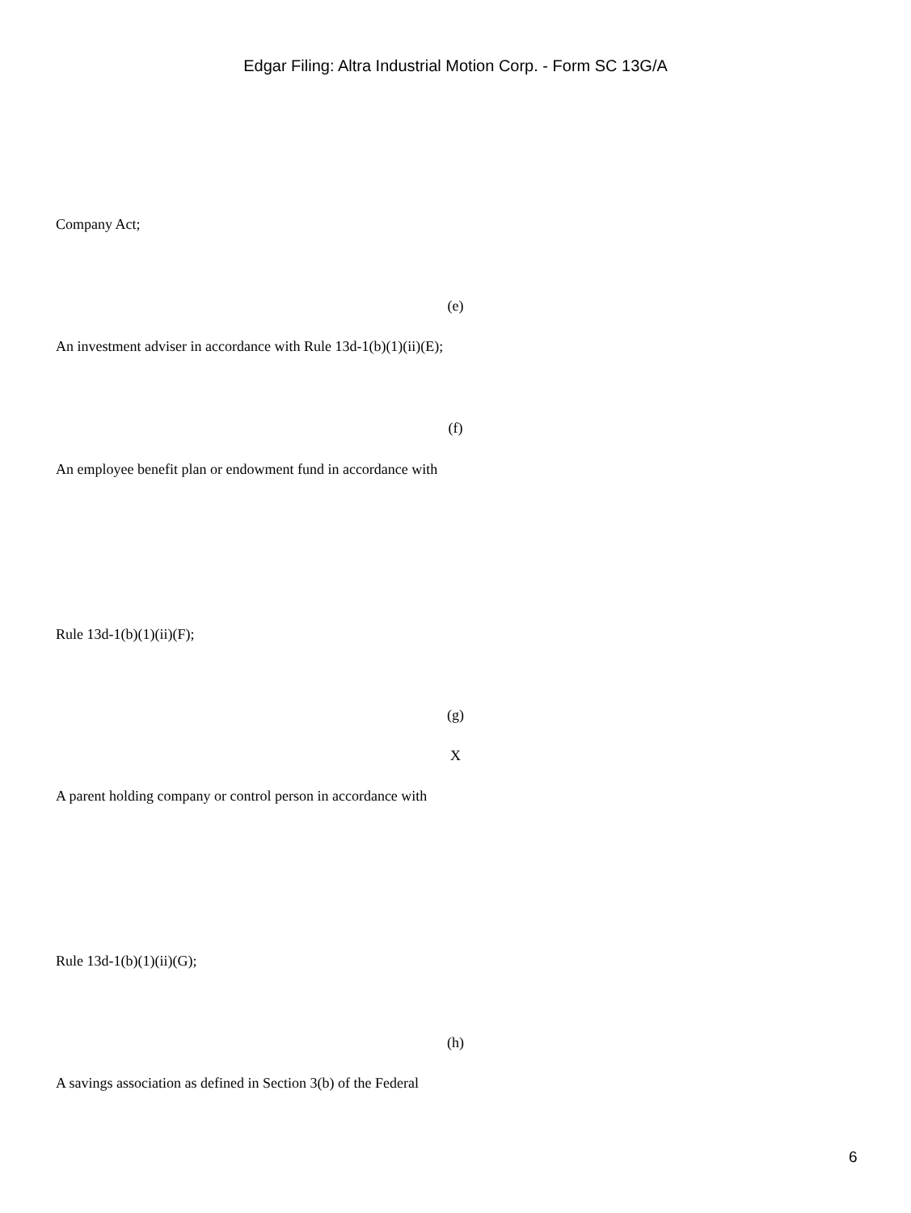Edgar Filing: Altra Industrial Motion Corp. - Form SC 13G/A
Company Act;
(e)
An investment adviser in accordance with Rule 13d-1(b)(1)(ii)(E);
(f)
An employee benefit plan or endowment fund in accordance with
Rule 13d-1(b)(1)(ii)(F);
(g)
X
A parent holding company or control person in accordance with
Rule 13d-1(b)(1)(ii)(G);
(h)
A savings association as defined in Section 3(b) of the Federal
6